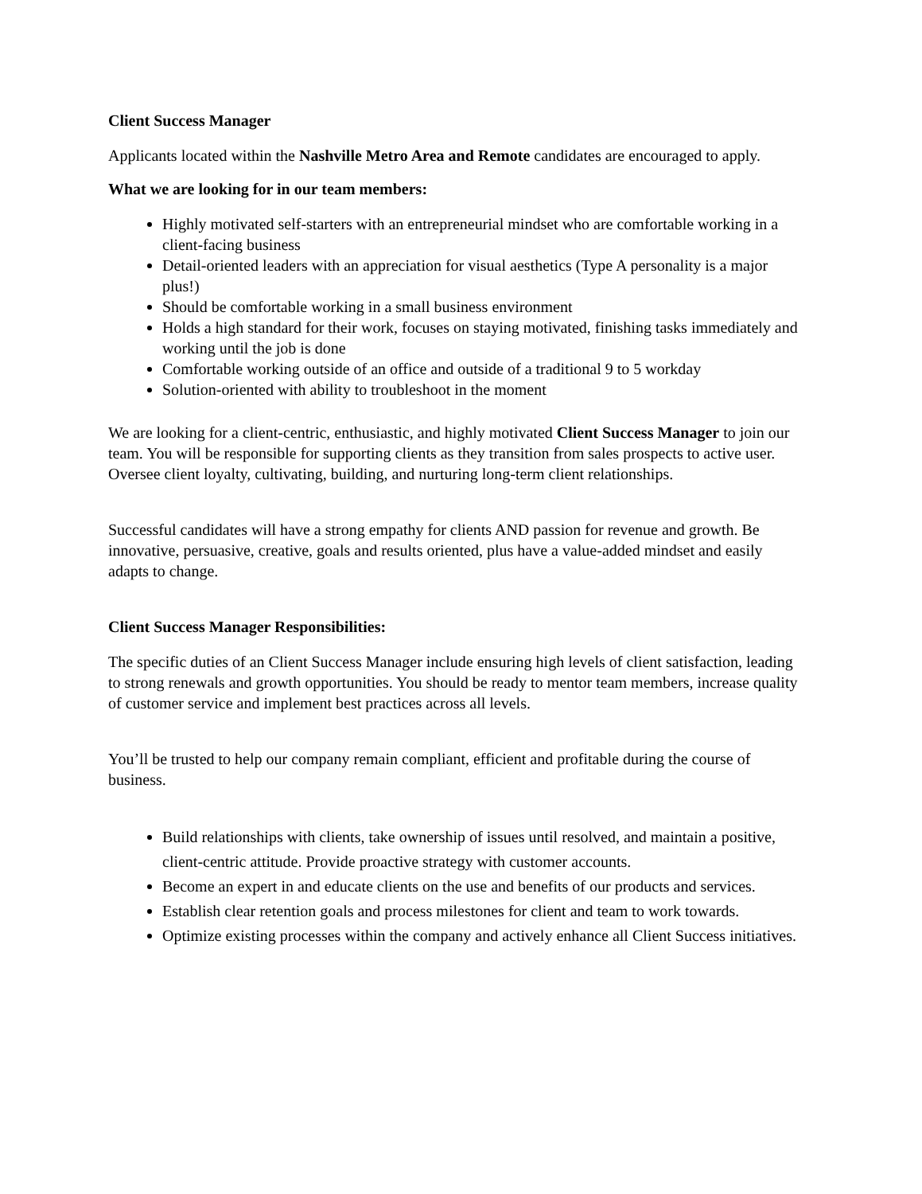Client Success Manager
Applicants located within the Nashville Metro Area and Remote candidates are encouraged to apply.
What we are looking for in our team members:
Highly motivated self-starters with an entrepreneurial mindset who are comfortable working in a client-facing business
Detail-oriented leaders with an appreciation for visual aesthetics (Type A personality is a major plus!)
Should be comfortable working in a small business environment
Holds a high standard for their work, focuses on staying motivated, finishing tasks immediately and working until the job is done
Comfortable working outside of an office and outside of a traditional 9 to 5 workday
Solution-oriented with ability to troubleshoot in the moment
We are looking for a client-centric, enthusiastic, and highly motivated Client Success Manager to join our team. You will be responsible for supporting clients as they transition from sales prospects to active user. Oversee client loyalty, cultivating, building, and nurturing long-term client relationships.
Successful candidates will have a strong empathy for clients AND passion for revenue and growth. Be innovative, persuasive, creative, goals and results oriented, plus have a value-added mindset and easily adapts to change.
Client Success Manager Responsibilities:
The specific duties of an Client Success Manager include ensuring high levels of client satisfaction, leading to strong renewals and growth opportunities. You should be ready to mentor team members, increase quality of customer service and implement best practices across all levels.
You’ll be trusted to help our company remain compliant, efficient and profitable during the course of business.
Build relationships with clients, take ownership of issues until resolved, and maintain a positive, client-centric attitude. Provide proactive strategy with customer accounts.
Become an expert in and educate clients on the use and benefits of our products and services.
Establish clear retention goals and process milestones for client and team to work towards.
Optimize existing processes within the company and actively enhance all Client Success initiatives.